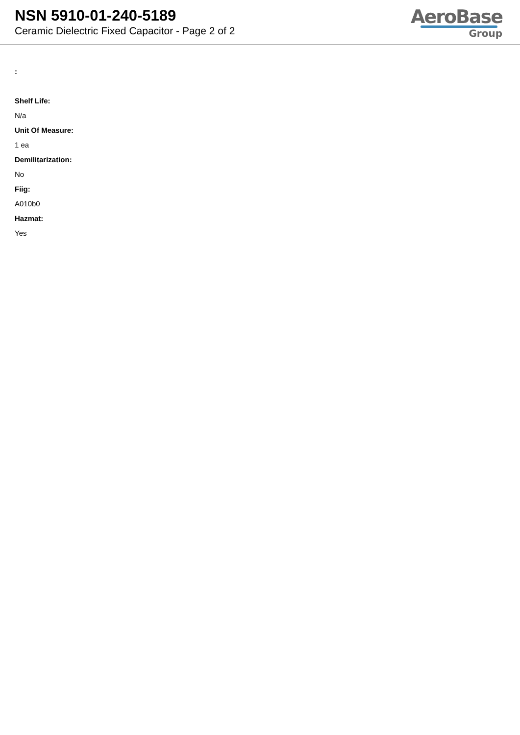NSN 5910-01-240-5189
Ceramic Dielectric Fixed Capacitor - Page 2 of 2
AeroBase
Group
:
Shelf Life:
N/a
Unit Of Measure:
1 ea
Demilitarization:
No
Fiig:
A010b0
Hazmat:
Yes